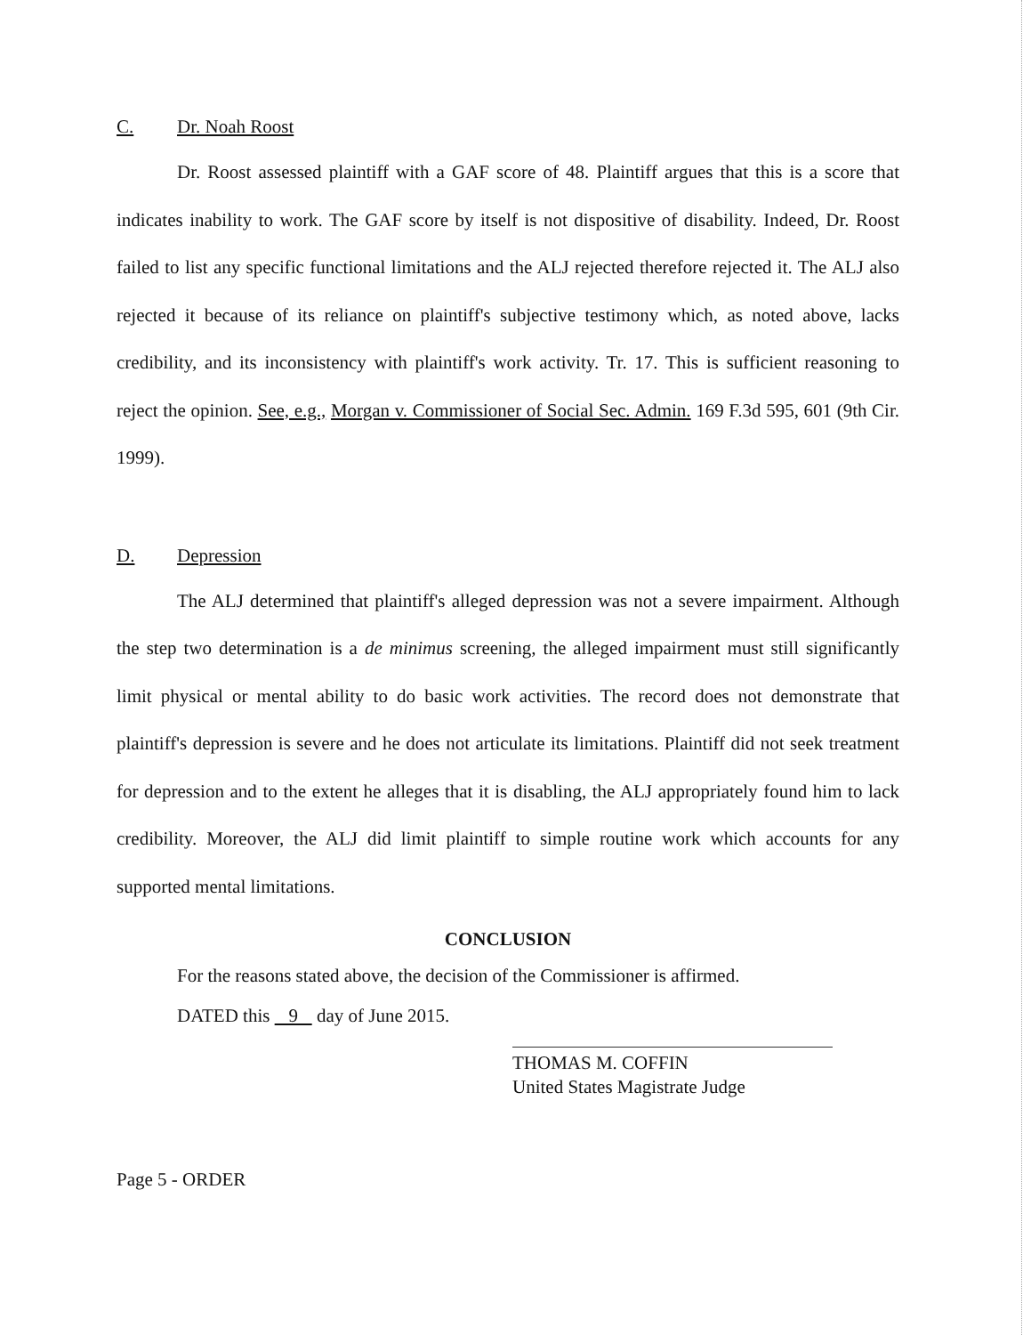C. Dr. Noah Roost
Dr. Roost assessed plaintiff with a GAF score of 48. Plaintiff argues that this is a score that indicates inability to work. The GAF score by itself is not dispositive of disability. Indeed, Dr. Roost failed to list any specific functional limitations and the ALJ rejected therefore rejected it. The ALJ also rejected it because of its reliance on plaintiff's subjective testimony which, as noted above, lacks credibility, and its inconsistency with plaintiff's work activity. Tr. 17. This is sufficient reasoning to reject the opinion. See, e.g., Morgan v. Commissioner of Social Sec. Admin. 169 F.3d 595, 601 (9th Cir. 1999).
D. Depression
The ALJ determined that plaintiff's alleged depression was not a severe impairment. Although the step two determination is a de minimus screening, the alleged impairment must still significantly limit physical or mental ability to do basic work activities. The record does not demonstrate that plaintiff's depression is severe and he does not articulate its limitations. Plaintiff did not seek treatment for depression and to the extent he alleges that it is disabling, the ALJ appropriately found him to lack credibility. Moreover, the ALJ did limit plaintiff to simple routine work which accounts for any supported mental limitations.
CONCLUSION
For the reasons stated above, the decision of the Commissioner is affirmed.
DATED this 9 day of June 2015.
THOMAS M. COFFIN
United States Magistrate Judge
Page 5 - ORDER